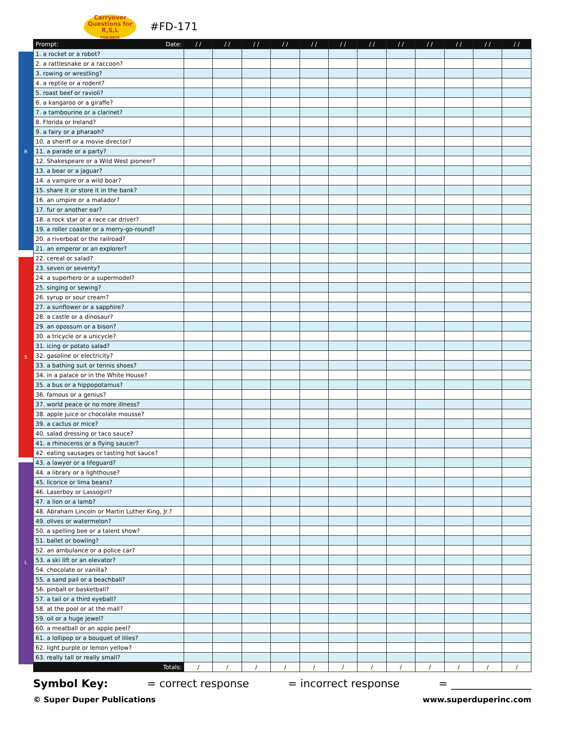Carryover Questions for R,S,L
FUN DECK
#FD-171
R
S
L
| Prompt: Date: | / / | / / | / / | / / | / / | / / | / / | / / | / / | / / | / / | / / |
| --- | --- | --- | --- | --- | --- | --- | --- | --- | --- | --- | --- | --- |
| 1. a rocket or a robot? | | | | | | | | | | | | |
| 2. a rattlesnake or a raccoon? | | | | | | | | | | | | |
| 3. rowing or wrestling? | | | | | | | | | | | | |
| 4. a reptile or a rodent? | | | | | | | | | | | | |
| 5. roast beef or ravioli? | | | | | | | | | | | | |
| 6. a kangaroo or a giraffe? | | | | | | | | | | | | |
| 7. a tambourine or a clarinet? | | | | | | | | | | | | |
| 8. Florida or Ireland? | | | | | | | | | | | | |
| 9. a fairy or a pharaoh? | | | | | | | | | | | | |
| 10. a sheriff or a movie director? | | | | | | | | | | | | |
| 11. a parade or a party? | | | | | | | | | | | | |
| 12. Shakespeare or a Wild West pioneer? | | | | | | | | | | | | |
| 13. a bear or a jaguar? | | | | | | | | | | | | |
| 14. a vampire or a wild boar? | | | | | | | | | | | | |
| 15. share it or store it in the bank? | | | | | | | | | | | | |
| 16. an umpire or a matador? | | | | | | | | | | | | |
| 17. fur or another ear? | | | | | | | | | | | | |
| 18. a rock star or a race car driver? | | | | | | | | | | | | |
| 19. a roller coaster or a merry-go-round? | | | | | | | | | | | | |
| 20. a riverboat or the railroad? | | | | | | | | | | | | |
| 21. an emperor or an explorer? | | | | | | | | | | | | |
| 22. cereal or salad? | | | | | | | | | | | | |
| 23. seven or seventy? | | | | | | | | | | | | |
| 24. a superhero or a supermodel? | | | | | | | | | | | | |
| 25. singing or sewing? | | | | | | | | | | | | |
| 26. syrup or sour cream? | | | | | | | | | | | | |
| 27. a sunflower or a sapphire? | | | | | | | | | | | | |
| 28. a castle or a dinosaur? | | | | | | | | | | | | |
| 29. an opossum or a bison? | | | | | | | | | | | | |
| 30. a tricycle or a unicycle? | | | | | | | | | | | | |
| 31. icing or potato salad? | | | | | | | | | | | | |
| 32. gasoline or electricity? | | | | | | | | | | | | |
| 33. a bathing suit or tennis shoes? | | | | | | | | | | | | |
| 34. in a palace or in the White House? | | | | | | | | | | | | |
| 35. a bus or a hippopotamus? | | | | | | | | | | | | |
| 36. famous or a genius? | | | | | | | | | | | | |
| 37. world peace or no more illness? | | | | | | | | | | | | |
| 38. apple juice or chocolate mousse? | | | | | | | | | | | | |
| 39. a cactus or mice? | | | | | | | | | | | | |
| 40. salad dressing or taco sauce? | | | | | | | | | | | | |
| 41. a rhinoceros or a flying saucer? | | | | | | | | | | | | |
| 42. eating sausages or tasting hot sauce? | | | | | | | | | | | | |
| 43. a lawyer or a lifeguard? | | | | | | | | | | | | |
| 44. a library or a lighthouse? | | | | | | | | | | | | |
| 45. licorice or lima beans? | | | | | | | | | | | | |
| 46. Laserboy or Lassogirl? | | | | | | | | | | | | |
| 47. a lion or a lamb? | | | | | | | | | | | | |
| 48. Abraham Lincoln or Martin Luther King, Jr.? | | | | | | | | | | | | |
| 49. olives or watermelon? | | | | | | | | | | | | |
| 50. a spelling bee or a talent show? | | | | | | | | | | | | |
| 51. ballet or bowling? | | | | | | | | | | | | |
| 52. an ambulance or a police car? | | | | | | | | | | | | |
| 53. a ski lift or an elevator? | | | | | | | | | | | | |
| 54. chocolate or vanilla? | | | | | | | | | | | | |
| 55. a sand pail or a beachball? | | | | | | | | | | | | |
| 56. pinball or basketball? | | | | | | | | | | | | |
| 57. a tail or a third eyeball? | | | | | | | | | | | | |
| 58. at the pool or at the mall? | | | | | | | | | | | | |
| 59. oil or a huge jewel? | | | | | | | | | | | | |
| 60. a meatball or an apple peel? | | | | | | | | | | | | |
| 61. a lollipop or a bouquet of lilies? | | | | | | | | | | | | |
| 62. light purple or lemon yellow? | | | | | | | | | | | | |
| 63. really tall or really small? | | | | | | | | | | | | |
| Totals: | / | / | / | / | / | / | / | / | / | / | / | / |
Symbol Key: = correct response = incorrect response = _______________
© Super Duper Publications www.superduperinc.com